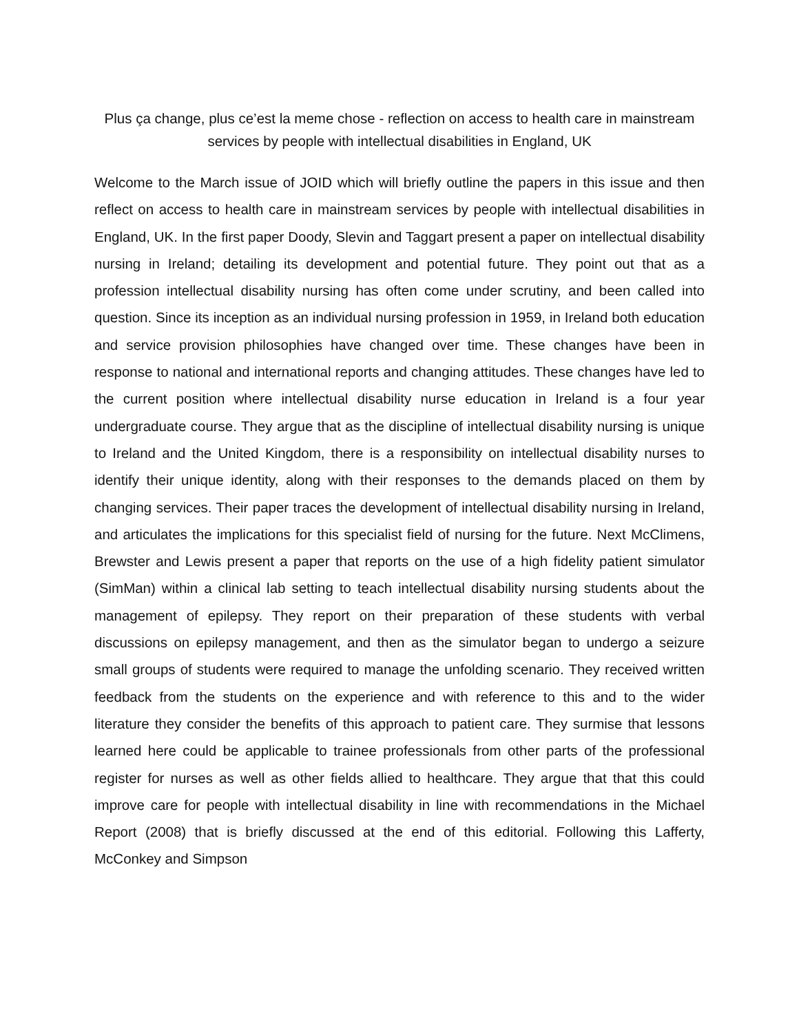Plus ça change, plus ce’est la meme chose - reflection on access to health care in mainstream services by people with intellectual disabilities in England, UK
Welcome to the March issue of JOID which will briefly outline the papers in this issue and then reflect on access to health care in mainstream services by people with intellectual disabilities in England, UK. In the first paper Doody, Slevin and Taggart present a paper on intellectual disability nursing in Ireland; detailing its development and potential future. They point out that as a profession intellectual disability nursing has often come under scrutiny, and been called into question. Since its inception as an individual nursing profession in 1959, in Ireland both education and service provision philosophies have changed over time. These changes have been in response to national and international reports and changing attitudes. These changes have led to the current position where intellectual disability nurse education in Ireland is a four year undergraduate course. They argue that as the discipline of intellectual disability nursing is unique to Ireland and the United Kingdom, there is a responsibility on intellectual disability nurses to identify their unique identity, along with their responses to the demands placed on them by changing services. Their paper traces the development of intellectual disability nursing in Ireland, and articulates the implications for this specialist field of nursing for the future. Next McClimens, Brewster and Lewis present a paper that reports on the use of a high fidelity patient simulator (SimMan) within a clinical lab setting to teach intellectual disability nursing students about the management of epilepsy. They report on their preparation of these students with verbal discussions on epilepsy management, and then as the simulator began to undergo a seizure small groups of students were required to manage the unfolding scenario. They received written feedback from the students on the experience and with reference to this and to the wider literature they consider the benefits of this approach to patient care. They surmise that lessons learned here could be applicable to trainee professionals from other parts of the professional register for nurses as well as other fields allied to healthcare. They argue that that this could improve care for people with intellectual disability in line with recommendations in the Michael Report (2008) that is briefly discussed at the end of this editorial. Following this Lafferty, McConkey and Simpson